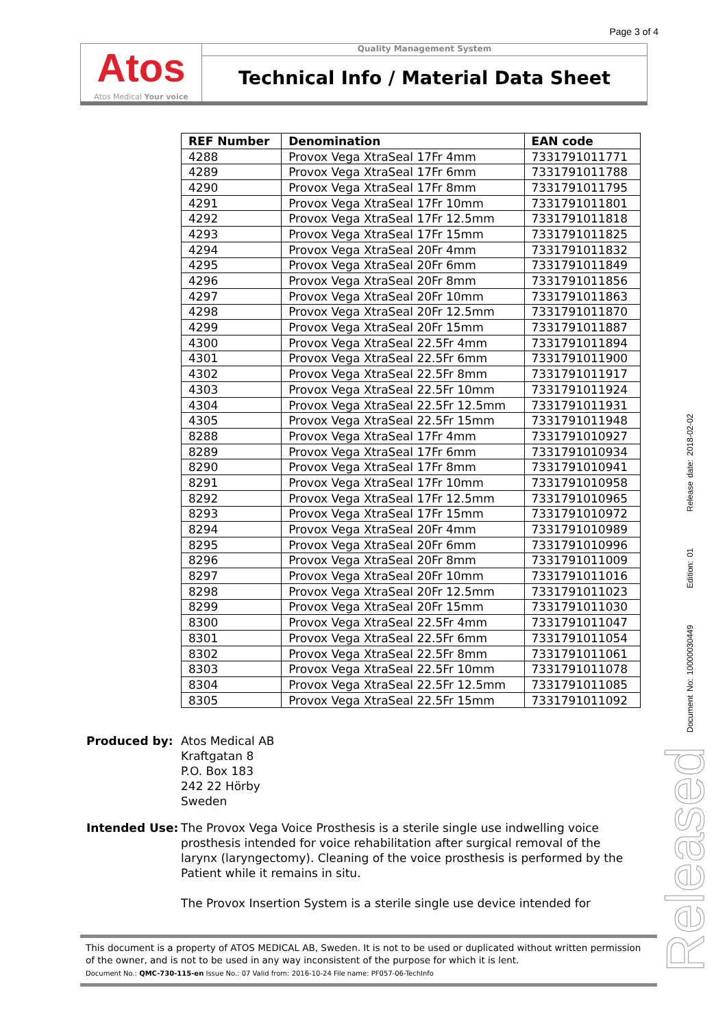Page 3 of 4
Atos
Atos Medical Your voice
Quality Management System
Technical Info / Material Data Sheet
| REF Number | Denomination | EAN code |
| --- | --- | --- |
| 4288 | Provox Vega XtraSeal 17Fr 4mm | 7331791011771 |
| 4289 | Provox Vega XtraSeal 17Fr 6mm | 7331791011788 |
| 4290 | Provox Vega XtraSeal 17Fr 8mm | 7331791011795 |
| 4291 | Provox Vega XtraSeal 17Fr 10mm | 7331791011801 |
| 4292 | Provox Vega XtraSeal 17Fr 12.5mm | 7331791011818 |
| 4293 | Provox Vega XtraSeal 17Fr 15mm | 7331791011825 |
| 4294 | Provox Vega XtraSeal 20Fr 4mm | 7331791011832 |
| 4295 | Provox Vega XtraSeal 20Fr 6mm | 7331791011849 |
| 4296 | Provox Vega XtraSeal 20Fr 8mm | 7331791011856 |
| 4297 | Provox Vega XtraSeal 20Fr 10mm | 7331791011863 |
| 4298 | Provox Vega XtraSeal 20Fr 12.5mm | 7331791011870 |
| 4299 | Provox Vega XtraSeal 20Fr 15mm | 7331791011887 |
| 4300 | Provox Vega XtraSeal 22.5Fr 4mm | 7331791011894 |
| 4301 | Provox Vega XtraSeal 22.5Fr 6mm | 7331791011900 |
| 4302 | Provox Vega XtraSeal 22.5Fr 8mm | 7331791011917 |
| 4303 | Provox Vega XtraSeal 22.5Fr 10mm | 7331791011924 |
| 4304 | Provox Vega XtraSeal 22.5Fr 12.5mm | 7331791011931 |
| 4305 | Provox Vega XtraSeal 22.5Fr 15mm | 7331791011948 |
| 8288 | Provox Vega XtraSeal 17Fr 4mm | 7331791010927 |
| 8289 | Provox Vega XtraSeal 17Fr 6mm | 7331791010934 |
| 8290 | Provox Vega XtraSeal 17Fr 8mm | 7331791010941 |
| 8291 | Provox Vega XtraSeal 17Fr 10mm | 7331791010958 |
| 8292 | Provox Vega XtraSeal 17Fr 12.5mm | 7331791010965 |
| 8293 | Provox Vega XtraSeal 17Fr 15mm | 7331791010972 |
| 8294 | Provox Vega XtraSeal 20Fr 4mm | 7331791010989 |
| 8295 | Provox Vega XtraSeal 20Fr 6mm | 7331791010996 |
| 8296 | Provox Vega XtraSeal 20Fr 8mm | 7331791011009 |
| 8297 | Provox Vega XtraSeal 20Fr 10mm | 7331791011016 |
| 8298 | Provox Vega XtraSeal 20Fr 12.5mm | 7331791011023 |
| 8299 | Provox Vega XtraSeal 20Fr 15mm | 7331791011030 |
| 8300 | Provox Vega XtraSeal 22.5Fr 4mm | 7331791011047 |
| 8301 | Provox Vega XtraSeal 22.5Fr 6mm | 7331791011054 |
| 8302 | Provox Vega XtraSeal 22.5Fr 8mm | 7331791011061 |
| 8303 | Provox Vega XtraSeal 22.5Fr 10mm | 7331791011078 |
| 8304 | Provox Vega XtraSeal 22.5Fr 12.5mm | 7331791011085 |
| 8305 | Provox Vega XtraSeal 22.5Fr 15mm | 7331791011092 |
Produced by: Atos Medical AB
Kraftgatan 8
P.O. Box 183
242 22 Hörby
Sweden
Intended Use: The Provox Vega Voice Prosthesis is a sterile single use indwelling voice prosthesis intended for voice rehabilitation after surgical removal of the larynx (laryngectomy). Cleaning of the voice prosthesis is performed by the Patient while it remains in situ.
The Provox Insertion System is a sterile single use device intended for
This document is a property of ATOS MEDICAL AB, Sweden. It is not to be used or duplicated without written permission of the owner, and is not to be used in any way inconsistent of the purpose for which it is lent.
Document No.: QMC-730-115-en Issue No.: 07 Valid from: 2016-10-24 File name: PF057-06-TechInfo
Document No: 10000030449 Edition: 01 Release date: 2018-02-02
Released